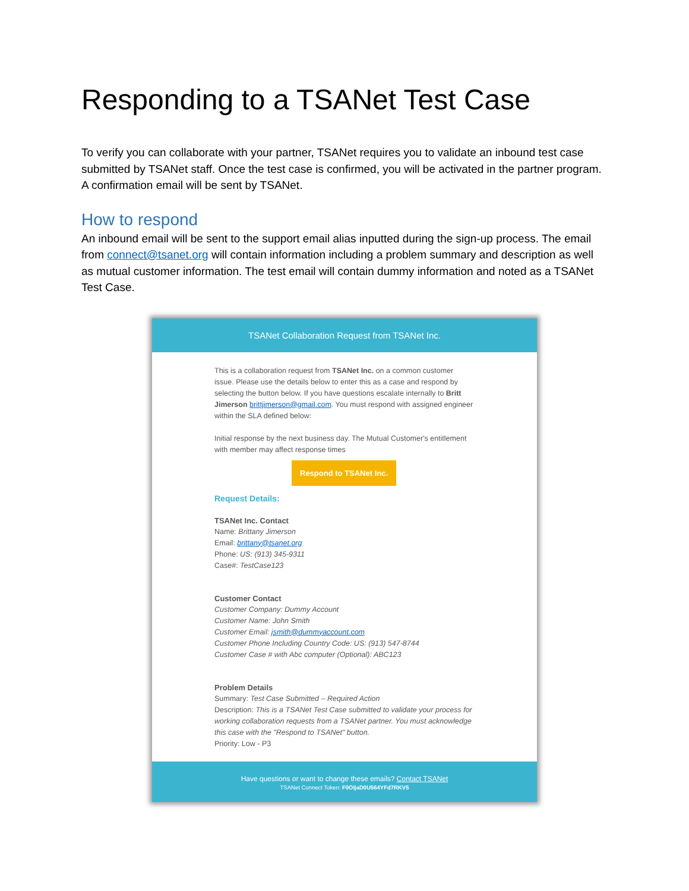Responding to a TSANet Test Case
To verify you can collaborate with your partner, TSANet requires you to validate an inbound test case submitted by TSANet staff. Once the test case is confirmed, you will be activated in the partner program. A confirmation email will be sent by TSANet.
How to respond
An inbound email will be sent to the support email alias inputted during the sign-up process. The email from connect@tsanet.org will contain information including a problem summary and description as well as mutual customer information. The test email will contain dummy information and noted as a TSANet Test Case.
TSANet Collaboration Request from TSANet Inc.
This is a collaboration request from TSANet Inc. on a common customer issue. Please use the details below to enter this as a case and respond by selecting the button below. If you have questions escalate internally to Britt Jimerson brittjimerson@gmail.com. You must respond with assigned engineer within the SLA defined below:
Initial response by the next business day. The Mutual Customer's entitlement with member may affect response times
Respond to TSANet Inc.
Request Details:
TSANet Inc. Contact
Name: Brittany Jimerson
Email: brittany@tsanet.org
Phone: US: (913) 345-9311
Case#: TestCase123
Customer Contact
Customer Company: Dummy Account
Customer Name: John Smith
Customer Email: jsmith@dummyaccount.com
Customer Phone Including Country Code: US: (913) 547-8744
Customer Case # with Abc computer (Optional): ABC123
Problem Details
Summary: Test Case Submitted – Required Action
Description: This is a TSANet Test Case submitted to validate your process for working collaboration requests from a TSANet partner. You must acknowledge this case with the "Respond to TSANet" button.
Priority: Low - P3
Have questions or want to change these emails? Contact TSANet
TSANet Connect Token: F0OIjaD0U564YFd7RKV5